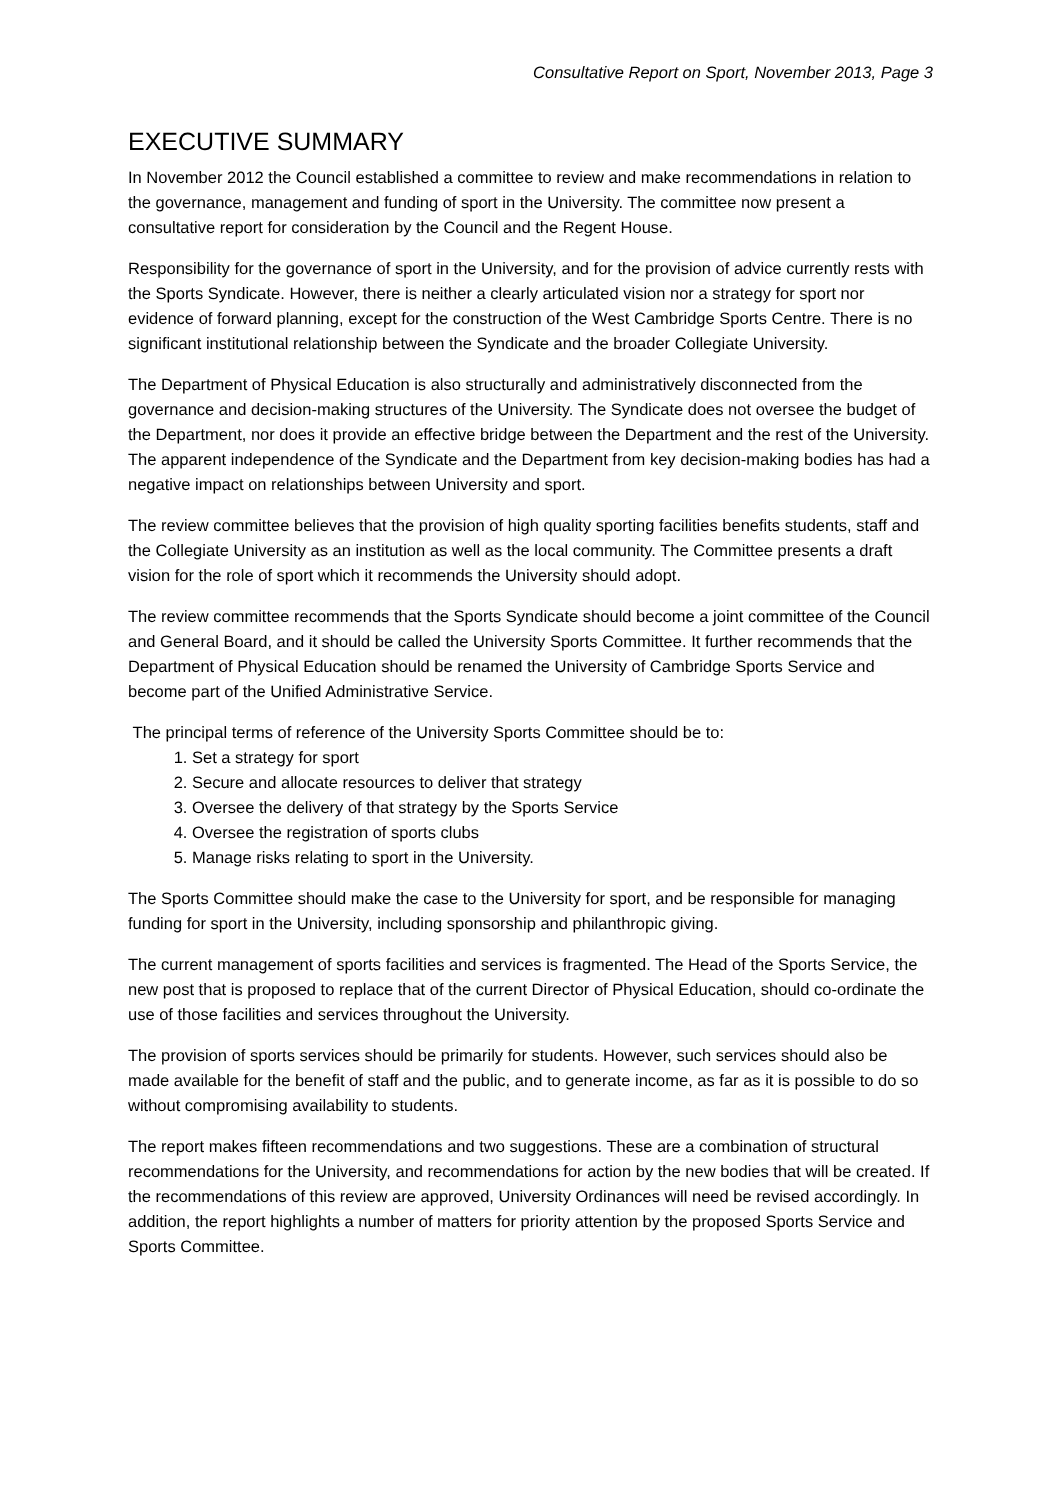Consultative Report on Sport, November 2013, Page 3
EXECUTIVE SUMMARY
In November 2012 the Council established a committee to review and make recommendations in relation to the governance, management and funding of sport in the University. The committee now present a consultative report for consideration by the Council and the Regent House.
Responsibility for the governance of sport in the University, and for the provision of advice currently rests with the Sports Syndicate. However, there is neither a clearly articulated vision nor a strategy for sport nor evidence of forward planning, except for the construction of the West Cambridge Sports Centre. There is no significant institutional relationship between the Syndicate and the broader Collegiate University.
The Department of Physical Education is also structurally and administratively disconnected from the governance and decision-making structures of the University. The Syndicate does not oversee the budget of the Department, nor does it provide an effective bridge between the Department and the rest of the University. The apparent independence of the Syndicate and the Department from key decision-making bodies has had a negative impact on relationships between University and sport.
The review committee believes that the provision of high quality sporting facilities benefits students, staff and the Collegiate University as an institution as well as the local community. The Committee presents a draft vision for the role of sport which it recommends the University should adopt.
The review committee recommends that the Sports Syndicate should become a joint committee of the Council and General Board, and it should be called the University Sports Committee. It further recommends that the Department of Physical Education should be renamed the University of Cambridge Sports Service and become part of the Unified Administrative Service.
The principal terms of reference of the University Sports Committee should be to:
1. Set a strategy for sport
2. Secure and allocate resources to deliver that strategy
3. Oversee the delivery of that strategy by the Sports Service
4. Oversee the registration of sports clubs
5. Manage risks relating to sport in the University.
The Sports Committee should make the case to the University for sport, and be responsible for managing funding for sport in the University, including sponsorship and philanthropic giving.
The current management of sports facilities and services is fragmented. The Head of the Sports Service, the new post that is proposed to replace that of the current Director of Physical Education, should co-ordinate the use of those facilities and services throughout the University.
The provision of sports services should be primarily for students. However, such services should also be made available for the benefit of staff and the public, and to generate income, as far as it is possible to do so without compromising availability to students.
The report makes fifteen recommendations and two suggestions. These are a combination of structural recommendations for the University, and recommendations for action by the new bodies that will be created. If the recommendations of this review are approved, University Ordinances will need be revised accordingly. In addition, the report highlights a number of matters for priority attention by the proposed Sports Service and Sports Committee.